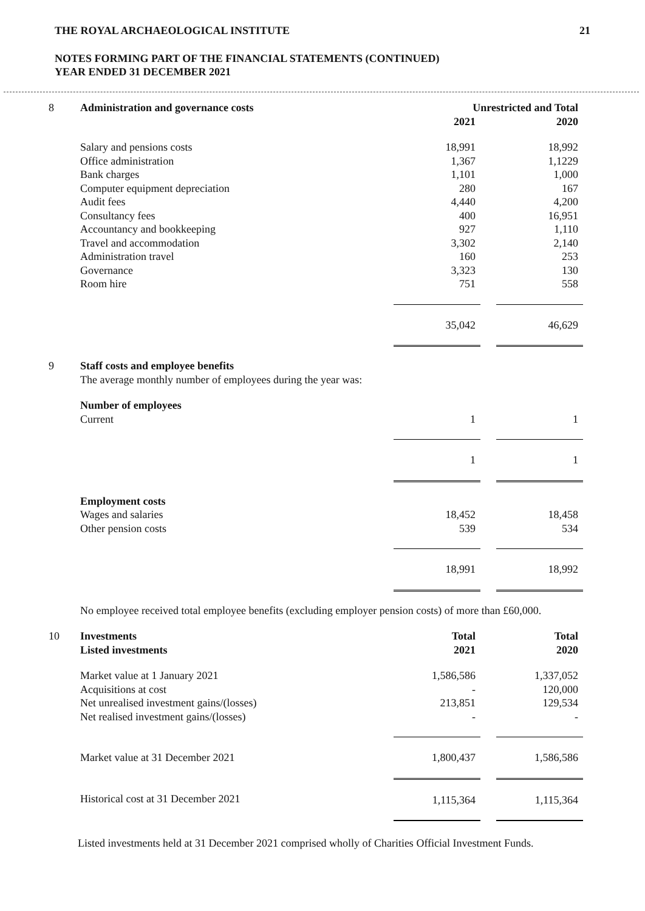THE ROYAL ARCHAEOLOGICAL INSTITUTE 21
NOTES FORMING PART OF THE FINANCIAL STATEMENTS (CONTINUED)
YEAR ENDED 31 DECEMBER 2021
| 8 | Administration and governance costs | Unrestricted and Total | | |
| | | 2021 | | 2020 |
| | Salary and pensions costs | 18,991 | | 18,992 |
| | Office administration | 1,367 | | 1,1229 |
| | Bank charges | 1,101 | | 1,000 |
| | Computer equipment depreciation | 280 | | 167 |
| | Audit fees | 4,440 | | 4,200 |
| | Consultancy fees | 400 | | 16,951 |
| | Accountancy and bookkeeping | 927 | | 1,110 |
| | Travel and accommodation | 3,302 | | 2,140 |
| | Administration travel | 160 | | 253 |
| | Governance | 3,323 | | 130 |
| | Room hire | 751 | | 558 |
| | | 35,042 | | 46,629 |
| 9 | Staff costs and employee benefits | | | |
| | The average monthly number of employees during the year was: | | | |
| | Number of employees | | | |
| | Current | 1 | | 1 |
| | | 1 | | 1 |
| | Employment costs | | | |
| | Wages and salaries | 18,452 | | 18,458 |
| | Other pension costs | 539 | | 534 |
| | | 18,991 | | 18,992 |
| | No employee received total employee benefits (excluding employer pension costs) of more than £60,000. | | | |
| 10 | Investments Listed investments | Total 2021 | | Total 2020 |
| | Market value at 1 January 2021 | 1,586,586 | | 1,337,052 |
| | Acquisitions at cost | - | | 120,000 |
| | Net unrealised investment gains/(losses) | 213,851 | | 129,534 |
| | Net realised investment gains/(losses) | - | | - |
| | Market value at 31 December 2021 | 1,800,437 | | 1,586,586 |
| | Historical cost at 31 December 2021 | 1,115,364 | | 1,115,364 |
Listed investments held at 31 December 2021 comprised wholly of Charities Official Investment Funds.